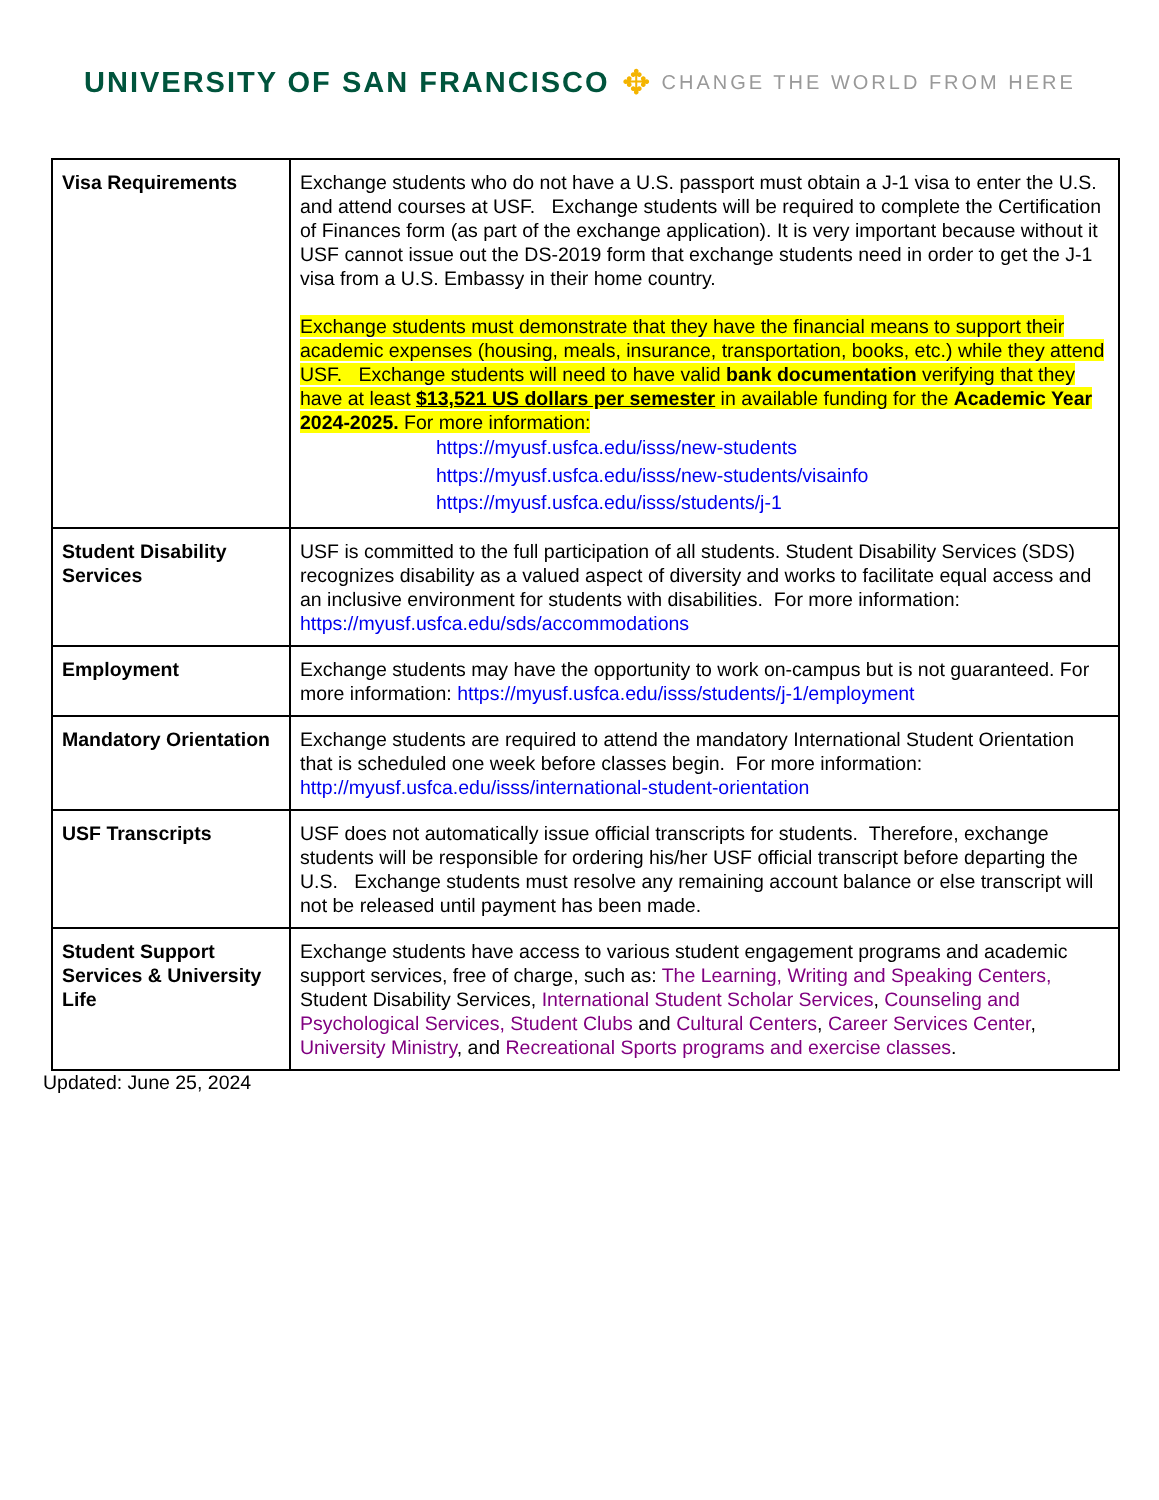UNIVERSITY OF SAN FRANCISCO ✥ CHANGE THE WORLD FROM HERE
| Visa Requirements | Exchange students who do not have a U.S. passport must obtain a J-1 visa to enter the U.S. and attend courses at USF. Exchange students will be required to complete the Certification of Finances form (as part of the exchange application). It is very important because without it USF cannot issue out the DS-2019 form that exchange students need in order to get the J-1 visa from a U.S. Embassy in their home country. Exchange students must demonstrate that they have the financial means to support their academic expenses (housing, meals, insurance, transportation, books, etc.) while they attend USF. Exchange students will need to have valid bank documentation verifying that they have at least $13,521 US dollars per semester in available funding for the Academic Year 2024-2025. For more information: https://myusf.usfca.edu/isss/new-students https://myusf.usfca.edu/isss/new-students/visainfo https://myusf.usfca.edu/isss/students/j-1 |
| Student Disability Services | USF is committed to the full participation of all students. Student Disability Services (SDS) recognizes disability as a valued aspect of diversity and works to facilitate equal access and an inclusive environment for students with disabilities. For more information: https://myusf.usfca.edu/sds/accommodations |
| Employment | Exchange students may have the opportunity to work on-campus but is not guaranteed. For more information: https://myusf.usfca.edu/isss/students/j-1/employment |
| Mandatory Orientation | Exchange students are required to attend the mandatory International Student Orientation that is scheduled one week before classes begin. For more information: http://myusf.usfca.edu/isss/international-student-orientation |
| USF Transcripts | USF does not automatically issue official transcripts for students. Therefore, exchange students will be responsible for ordering his/her USF official transcript before departing the U.S. Exchange students must resolve any remaining account balance or else transcript will not be released until payment has been made. |
| Student Support Services & University Life | Exchange students have access to various student engagement programs and academic support services, free of charge, such as: The Learning, Writing and Speaking Centers, Student Disability Services, International Student Scholar Services , Counseling and Psychological Services, Student Clubs and Cultural Centers , Career Services Center , University Ministry , and Recreational Sports programs and exercise classes . |
Updated: June 25, 2024